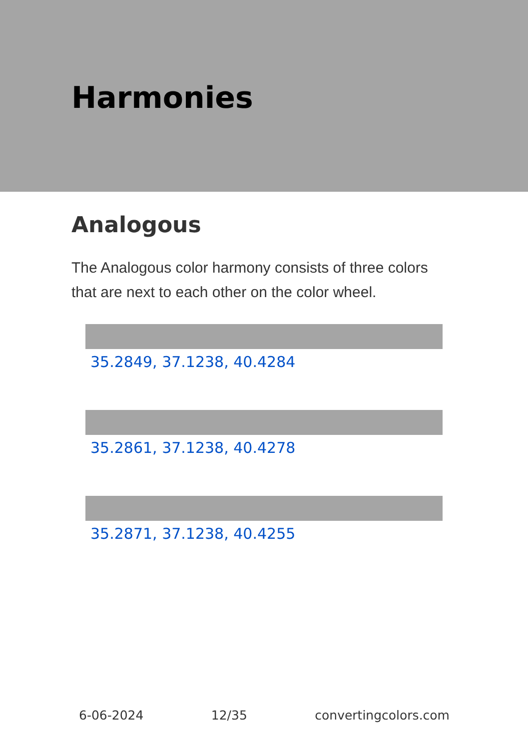Harmonies
Analogous
The Analogous color harmony consists of three colors that are next to each other on the color wheel.
35.2849, 37.1238, 40.4284
35.2861, 37.1238, 40.4278
35.2871, 37.1238, 40.4255
6-06-2024 12/35 convertingcolors.com